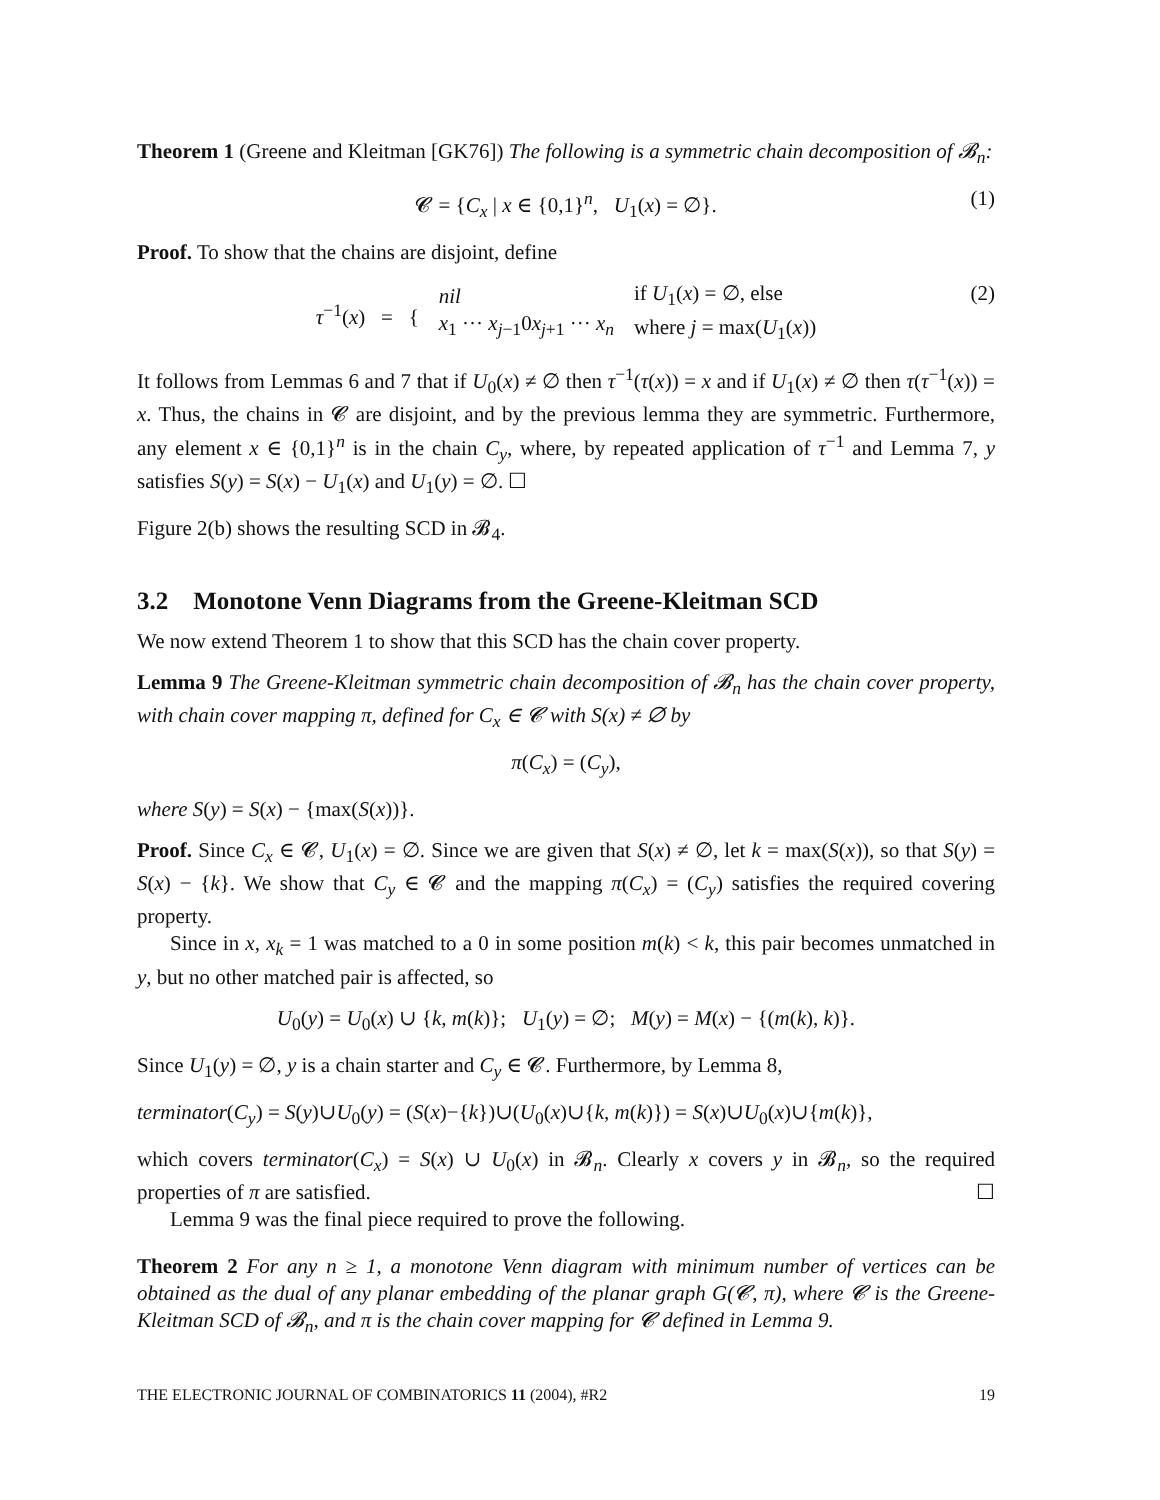Theorem 1 (Greene and Kleitman [GK76]) The following is a symmetric chain decomposition of 𝓑<sub>n</sub>:
𝓒 = {C<sub>x</sub> | x ∈ {0,1}<sup>n</sup>, U<sub>1</sub>(x) = ∅}. (1)
Proof. To show that the chains are disjoint, define
τ<sup>−1</sup>(x) = {
nil
x<sub>1</sub> ··· x<sub>j−1</sub>0x<sub>j+1</sub> ··· x<sub>n</sub>
if U<sub>1</sub>(x) = ∅, else
where j = max(U<sub>1</sub>(x))
(2)
It follows from Lemmas 6 and 7 that if U<sub>0</sub>(x) ≠ ∅ then τ<sup>−1</sup>(τ(x)) = x and if U<sub>1</sub>(x) ≠ ∅ then τ(τ<sup>−1</sup>(x)) = x. Thus, the chains in 𝓒 are disjoint, and by the previous lemma they are symmetric. Furthermore, any element x ∈ {0,1}<sup>n</sup> is in the chain C<sub>y</sub>, where, by repeated application of τ<sup>−1</sup> and Lemma 7, y satisfies S(y) = S(x) − U<sub>1</sub>(x) and U<sub>1</sub>(y) = ∅. ☐
Figure 2(b) shows the resulting SCD in 𝓑<sub>4</sub>.
3.2 Monotone Venn Diagrams from the Greene-Kleitman SCD
We now extend Theorem 1 to show that this SCD has the chain cover property.
Lemma 9 The Greene-Kleitman symmetric chain decomposition of 𝓑<sub>n</sub> has the chain cover property, with chain cover mapping π, defined for C<sub>x</sub> ∈ 𝓒 with S(x) ≠ ∅ by
π(C<sub>x</sub>) = (C<sub>y</sub>),
where S(y) = S(x) − {max(S(x))}.
Proof. Since C<sub>x</sub> ∈ 𝓒, U<sub>1</sub>(x) = ∅. Since we are given that S(x) ≠ ∅, let k = max(S(x)), so that S(y) = S(x) − {k}. We show that C<sub>y</sub> ∈ 𝓒 and the mapping π(C<sub>x</sub>) = (C<sub>y</sub>) satisfies the required covering property.
Since in x, x<sub>k</sub> = 1 was matched to a 0 in some position m(k) < k, this pair becomes unmatched in y, but no other matched pair is affected, so
U<sub>0</sub>(y) = U<sub>0</sub>(x) ∪ {k, m(k)}; U<sub>1</sub>(y) = ∅; M(y) = M(x) − {(m(k), k)}.
Since U<sub>1</sub>(y) = ∅, y is a chain starter and C<sub>y</sub> ∈ 𝓒. Furthermore, by Lemma 8,
terminator(C<sub>y</sub>) = S(y)∪U<sub>0</sub>(y) = (S(x)−{k})∪(U<sub>0</sub>(x)∪{k, m(k)}) = S(x)∪U<sub>0</sub>(x)∪{m(k)},
which covers terminator(C<sub>x</sub>) = S(x) ∪ U<sub>0</sub>(x) in 𝓑<sub>n</sub>. Clearly x covers y in 𝓑<sub>n</sub>, so the required properties of π are satisfied. ☐
Lemma 9 was the final piece required to prove the following.
Theorem 2 For any n ≥ 1, a monotone Venn diagram with minimum number of vertices can be obtained as the dual of any planar embedding of the planar graph G(𝓒, π), where 𝓒 is the Greene-Kleitman SCD of 𝓑<sub>n</sub>, and π is the chain cover mapping for 𝓒 defined in Lemma 9.
THE ELECTRONIC JOURNAL OF COMBINATORICS 11 (2004), #R2 19